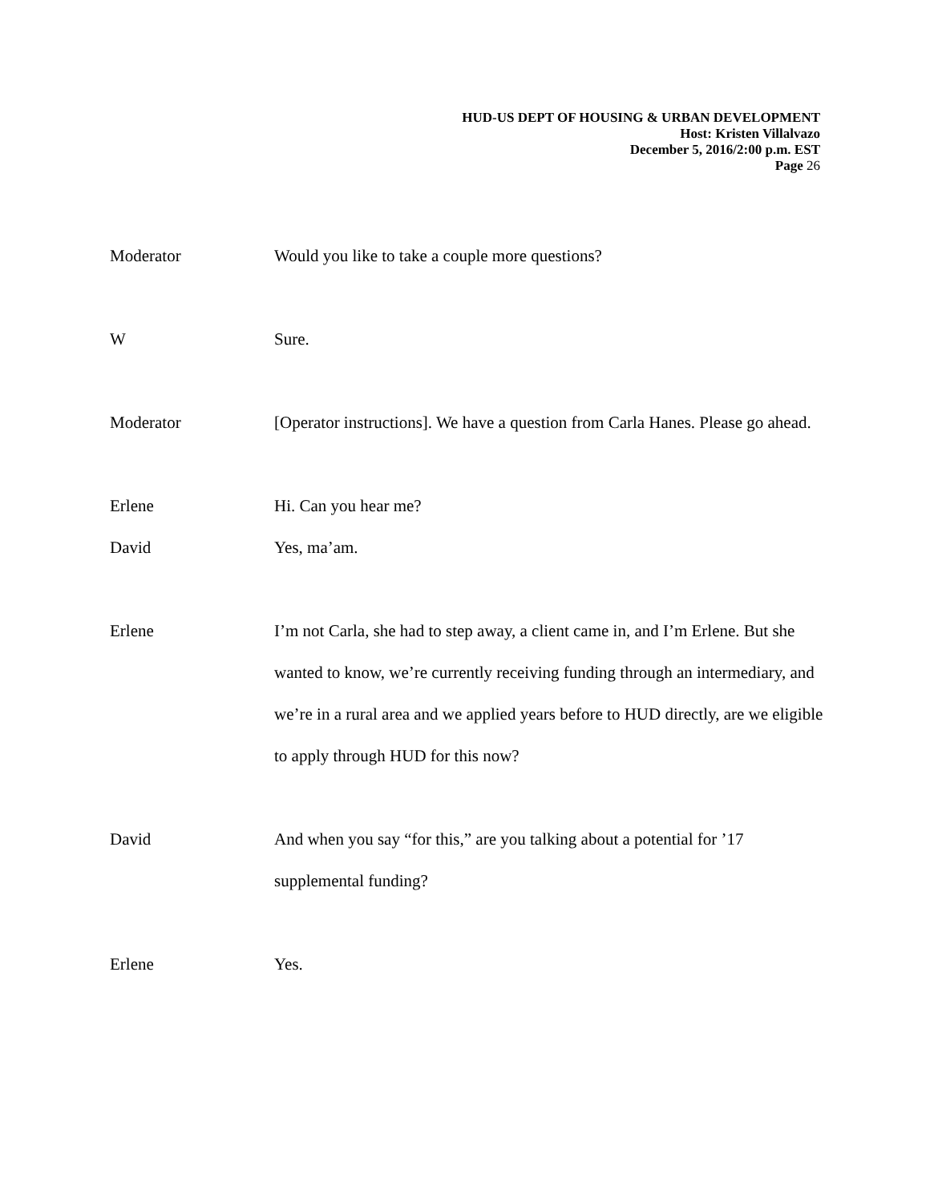HUD-US DEPT OF HOUSING & URBAN DEVELOPMENT
Host: Kristen Villalvazo
December 5, 2016/2:00 p.m. EST
Page 26
Moderator Would you like to take a couple more questions?
W Sure.
Moderator [Operator instructions]. We have a question from Carla Hanes. Please go ahead.
Erlene Hi. Can you hear me?
David Yes, ma’am.
Erlene I’m not Carla, she had to step away, a client came in, and I’m Erlene. But she wanted to know, we’re currently receiving funding through an intermediary, and we’re in a rural area and we applied years before to HUD directly, are we eligible to apply through HUD for this now?
David And when you say “for this,” are you talking about a potential for ’17 supplemental funding?
Erlene Yes.